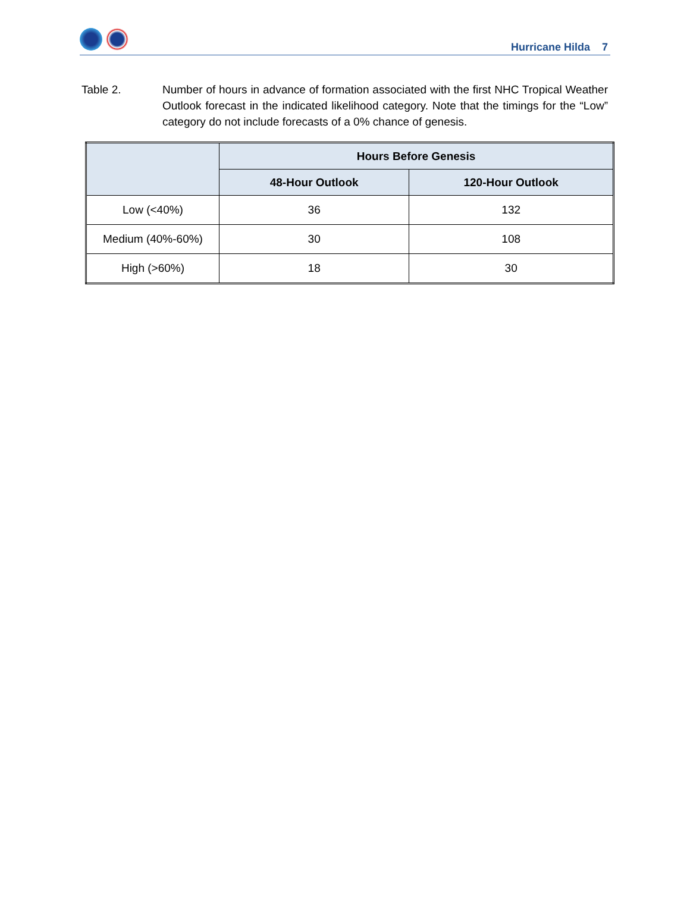Hurricane Hilda 7
Table 2. Number of hours in advance of formation associated with the first NHC Tropical Weather Outlook forecast in the indicated likelihood category. Note that the timings for the “Low” category do not include forecasts of a 0% chance of genesis.
| | Hours Before Genesis | |
| --- | --- | --- |
| | 48-Hour Outlook | 120-Hour Outlook |
| Low (<40%) | 36 | 132 |
| Medium (40%-60%) | 30 | 108 |
| High (>60%) | 18 | 30 |